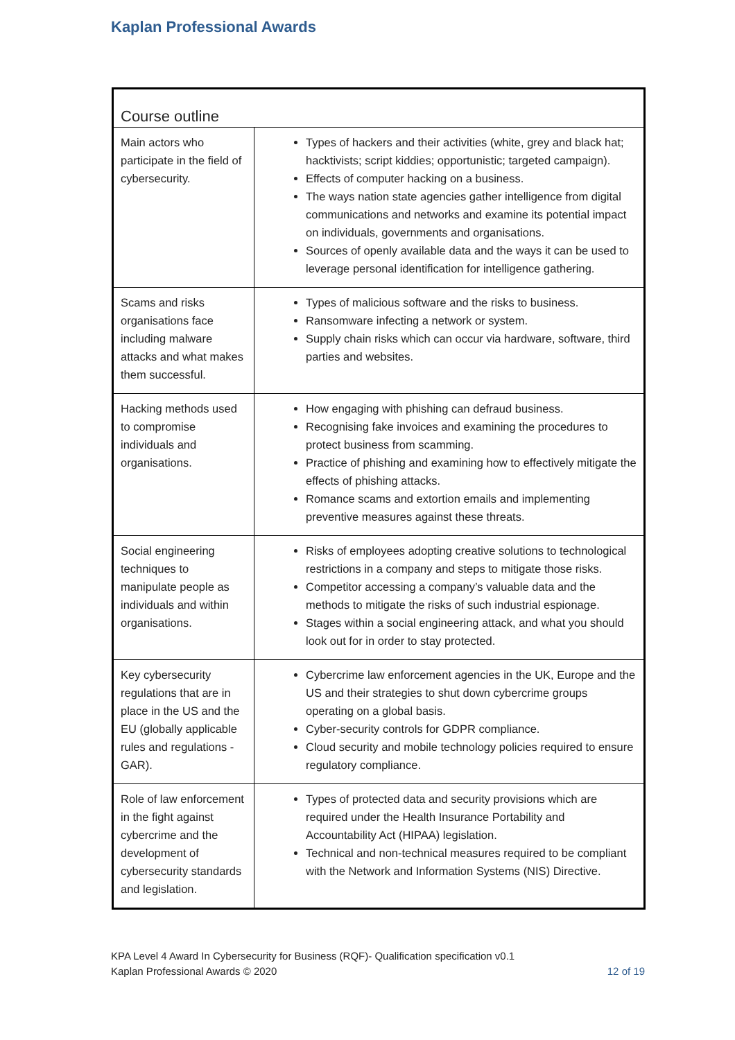Kaplan Professional Awards
| Course outline | |
| --- | --- |
| Main actors who participate in the field of cybersecurity. | Types of hackers and their activities (white, grey and black hat; hacktivists; script kiddies; opportunistic; targeted campaign). Effects of computer hacking on a business. The ways nation state agencies gather intelligence from digital communications and networks and examine its potential impact on individuals, governments and organisations. Sources of openly available data and the ways it can be used to leverage personal identification for intelligence gathering. |
| Scams and risks organisations face including malware attacks and what makes them successful. | Types of malicious software and the risks to business. Ransomware infecting a network or system. Supply chain risks which can occur via hardware, software, third parties and websites. |
| Hacking methods used to compromise individuals and organisations. | How engaging with phishing can defraud business. Recognising fake invoices and examining the procedures to protect business from scamming. Practice of phishing and examining how to effectively mitigate the effects of phishing attacks. Romance scams and extortion emails and implementing preventive measures against these threats. |
| Social engineering techniques to manipulate people as individuals and within organisations. | Risks of employees adopting creative solutions to technological restrictions in a company and steps to mitigate those risks. Competitor accessing a company’s valuable data and the methods to mitigate the risks of such industrial espionage. Stages within a social engineering attack, and what you should look out for in order to stay protected. |
| Key cybersecurity regulations that are in place in the US and the EU (globally applicable rules and regulations - GAR). | Cybercrime law enforcement agencies in the UK, Europe and the US and their strategies to shut down cybercrime groups operating on a global basis. Cyber-security controls for GDPR compliance. Cloud security and mobile technology policies required to ensure regulatory compliance. |
| Role of law enforcement in the fight against cybercrime and the development of cybersecurity standards and legislation. | Types of protected data and security provisions which are required under the Health Insurance Portability and Accountability Act (HIPAA) legislation. Technical and non-technical measures required to be compliant with the Network and Information Systems (NIS) Directive. |
KPA Level 4 Award In Cybersecurity for Business (RQF)- Qualification specification v0.1
Kaplan Professional Awards © 2020 12 of 19